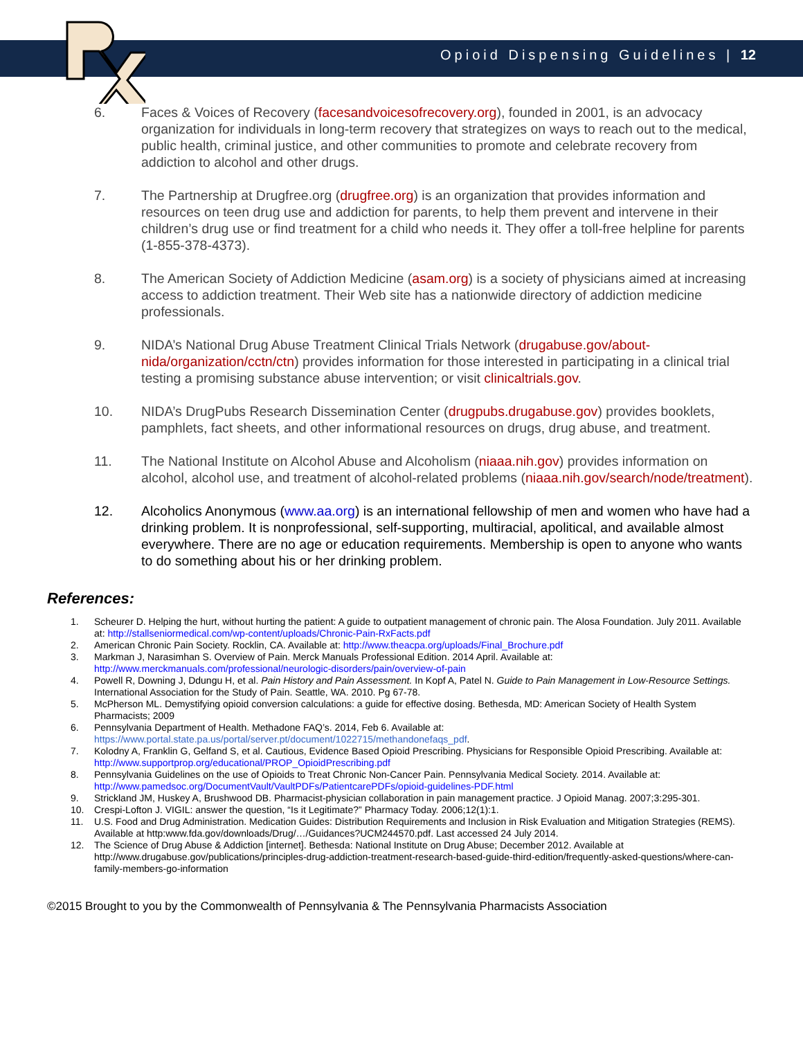Opioid Dispensing Guidelines | 12
6. Faces & Voices of Recovery (facesandvoicesofrecovery.org), founded in 2001, is an advocacy organization for individuals in long-term recovery that strategizes on ways to reach out to the medical, public health, criminal justice, and other communities to promote and celebrate recovery from addiction to alcohol and other drugs.
7. The Partnership at Drugfree.org (drugfree.org) is an organization that provides information and resources on teen drug use and addiction for parents, to help them prevent and intervene in their children’s drug use or find treatment for a child who needs it. They offer a toll-free helpline for parents (1-855-378-4373).
8. The American Society of Addiction Medicine (asam.org) is a society of physicians aimed at increasing access to addiction treatment. Their Web site has a nationwide directory of addiction medicine professionals.
9. NIDA’s National Drug Abuse Treatment Clinical Trials Network (drugabuse.gov/about-nida/organization/cctn/ctn) provides information for those interested in participating in a clinical trial testing a promising substance abuse intervention; or visit clinicaltrials.gov.
10. NIDA’s DrugPubs Research Dissemination Center (drugpubs.drugabuse.gov) provides booklets, pamphlets, fact sheets, and other informational resources on drugs, drug abuse, and treatment.
11. The National Institute on Alcohol Abuse and Alcoholism (niaaa.nih.gov) provides information on alcohol, alcohol use, and treatment of alcohol-related problems (niaaa.nih.gov/search/node/treatment).
12. Alcoholics Anonymous (www.aa.org) is an international fellowship of men and women who have had a drinking problem. It is nonprofessional, self-supporting, multiracial, apolitical, and available almost everywhere. There are no age or education requirements. Membership is open to anyone who wants to do something about his or her drinking problem.
References:
1. Scheurer D. Helping the hurt, without hurting the patient: A guide to outpatient management of chronic pain. The Alosa Foundation. July 2011. Available at: http://stallseniormedical.com/wp-content/uploads/Chronic-Pain-RxFacts.pdf
2. American Chronic Pain Society. Rocklin, CA. Available at: http://www.theacpa.org/uploads/Final_Brochure.pdf
3. Markman J, Narasimhan S. Overview of Pain. Merck Manuals Professional Edition. 2014 April. Available at: http://www.merckmanuals.com/professional/neurologic-disorders/pain/overview-of-pain
4. Powell R, Downing J, Ddungu H, et al. Pain History and Pain Assessment. In Kopf A, Patel N. Guide to Pain Management in Low-Resource Settings. International Association for the Study of Pain. Seattle, WA. 2010. Pg 67-78.
5. McPherson ML. Demystifying opioid conversion calculations: a guide for effective dosing. Bethesda, MD: American Society of Health System Pharmacists; 2009
6. Pennsylvania Department of Health. Methadone FAQ’s. 2014, Feb 6. Available at: https://www.portal.state.pa.us/portal/server.pt/document/1022715/methandonefaqs_pdf.
7. Kolodny A, Franklin G, Gelfand S, et al. Cautious, Evidence Based Opioid Prescribing. Physicians for Responsible Opioid Prescribing. Available at: http://www.supportprop.org/educational/PROP_OpioidPrescribing.pdf
8. Pennsylvania Guidelines on the use of Opioids to Treat Chronic Non-Cancer Pain. Pennsylvania Medical Society. 2014. Available at: http://www.pamedsoc.org/DocumentVault/VaultPDFs/PatientcarePDFs/opioid-guidelines-PDF.html
9. Strickland JM, Huskey A, Brushwood DB. Pharmacist-physician collaboration in pain management practice. J Opioid Manag. 2007;3:295-301.
10. Crespi-Lofton J. VIGIL: answer the question, “Is it Legitimate?” Pharmacy Today. 2006;12(1):1.
11. U.S. Food and Drug Administration. Medication Guides: Distribution Requirements and Inclusion in Risk Evaluation and Mitigation Strategies (REMS). Available at http:www.fda.gov/downloads/Drug/…/Guidances?UCM244570.pdf. Last accessed 24 July 2014.
12. The Science of Drug Abuse & Addiction [internet]. Bethesda: National Institute on Drug Abuse; December 2012. Available at http://www.drugabuse.gov/publications/principles-drug-addiction-treatment-research-based-guide-third-edition/frequently-asked-questions/where-can-family-members-go-information
©2015 Brought to you by the Commonwealth of Pennsylvania & The Pennsylvania Pharmacists Association